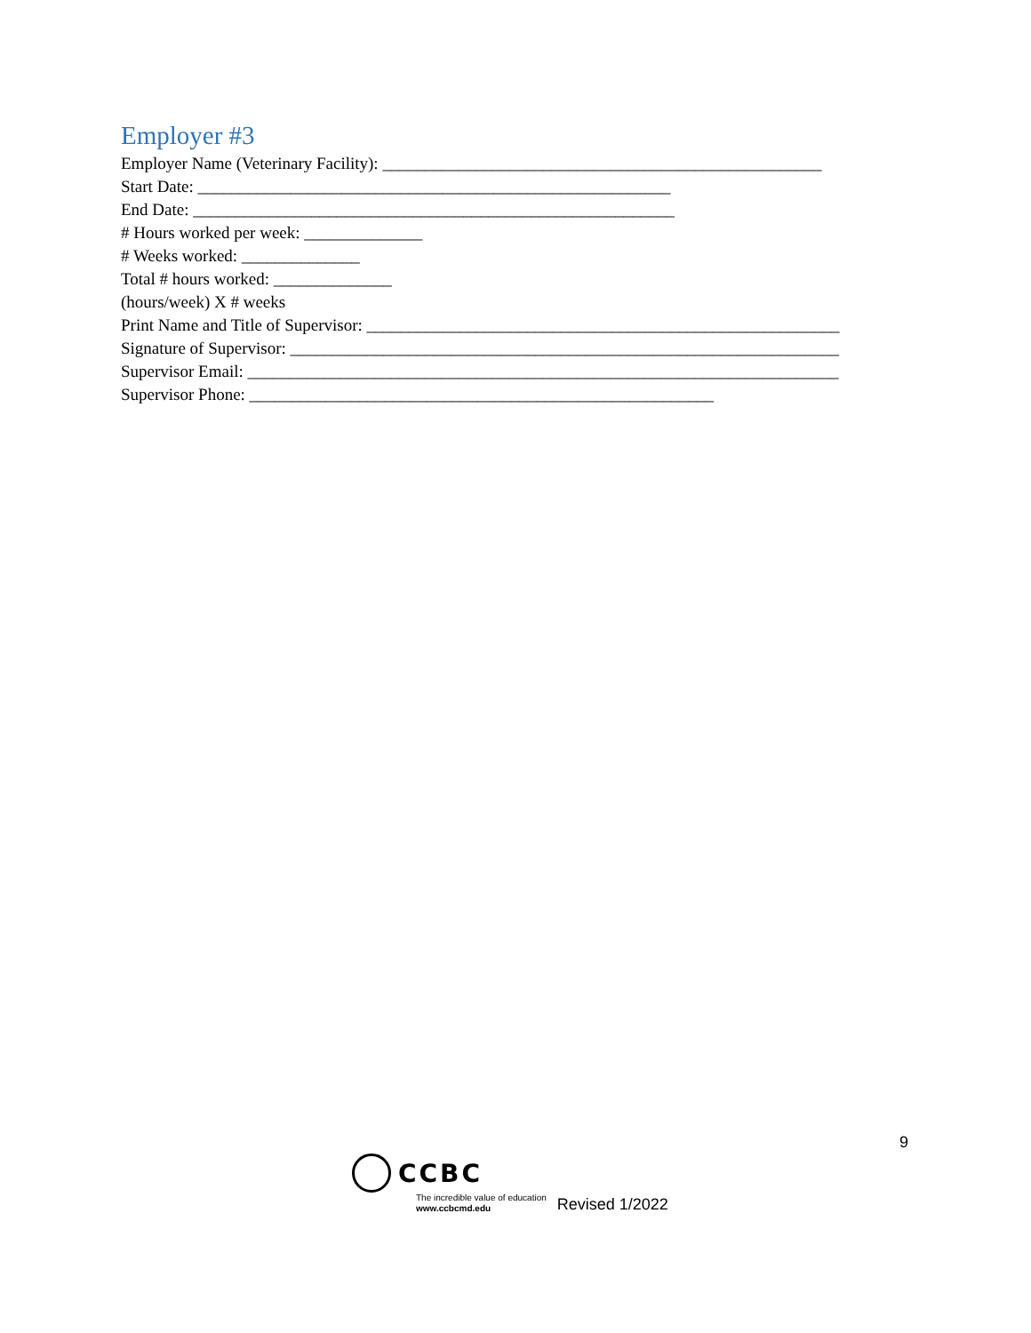Employer #3
Employer Name (Veterinary Facility): ____________________________________________________
Start Date: ________________________________________________________
End Date: _________________________________________________________
# Hours worked per week: ______________
# Weeks worked: ______________
Total # hours worked: ______________
(hours/week) X # weeks
Print Name and Title of Supervisor: ________________________________________________________
Signature of Supervisor: _________________________________________________________________
Supervisor Email: ______________________________________________________________________
Supervisor Phone: _______________________________________________________
9
CCBC
The incredible value of education
www.ccbcmd.edu
Revised 1/2022